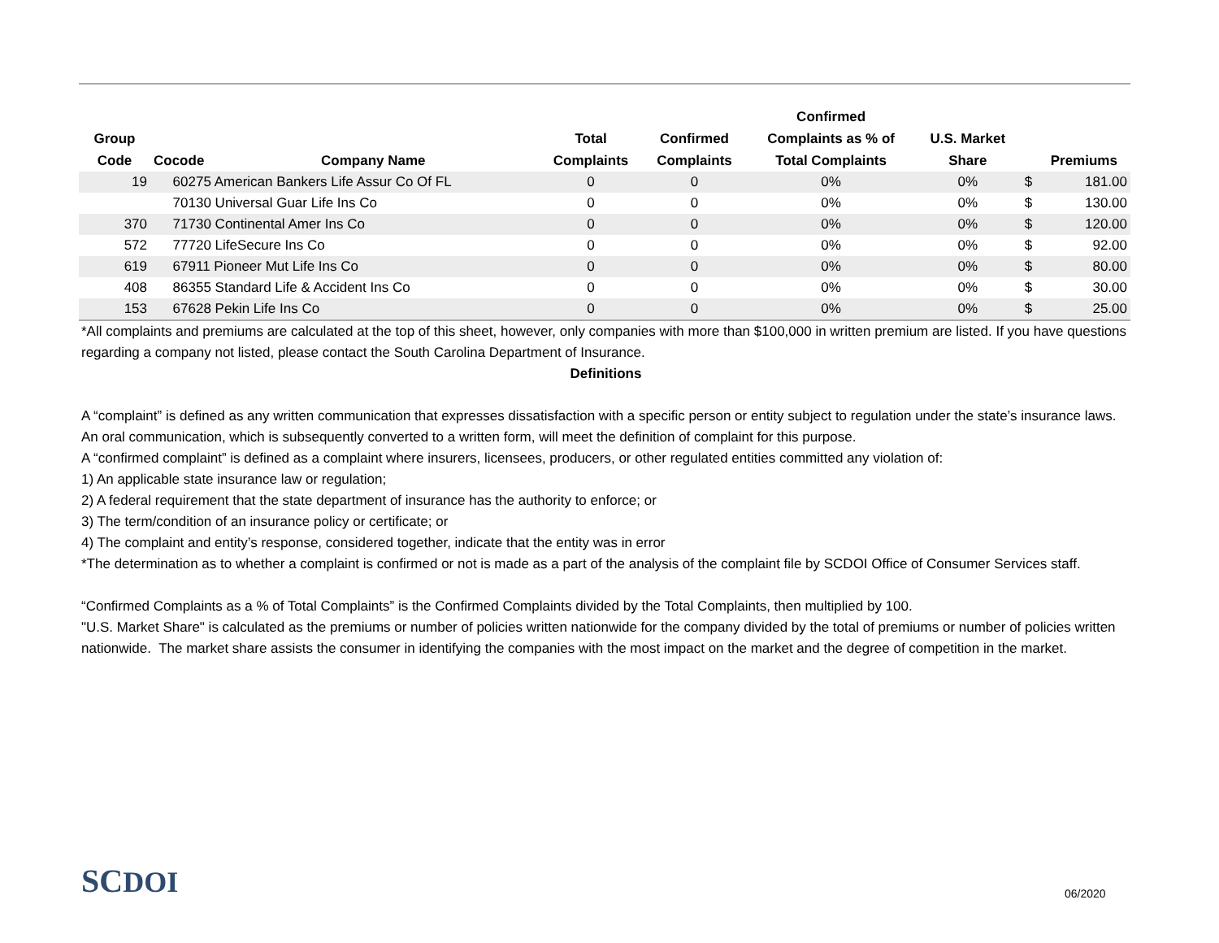| Group Code | Cocode | Company Name | Total Complaints | Confirmed Complaints | Confirmed Complaints as % of Total Complaints | U.S. Market Share | | Premiums |
| --- | --- | --- | --- | --- | --- | --- | --- | --- |
| 19 | 60275 American Bankers Life Assur Co Of FL | | 0 | 0 | 0% | 0% | $ | 181.00 |
| | 70130 Universal Guar Life Ins Co | | 0 | 0 | 0% | 0% | $ | 130.00 |
| 370 | 71730 Continental Amer Ins Co | | 0 | 0 | 0% | 0% | $ | 120.00 |
| 572 | 77720 LifeSecure Ins Co | | 0 | 0 | 0% | 0% | $ | 92.00 |
| 619 | 67911 Pioneer Mut Life Ins Co | | 0 | 0 | 0% | 0% | $ | 80.00 |
| 408 | 86355 Standard Life & Accident Ins Co | | 0 | 0 | 0% | 0% | $ | 30.00 |
| 153 | 67628 Pekin Life Ins Co | | 0 | 0 | 0% | 0% | $ | 25.00 |
*All complaints and premiums are calculated at the top of this sheet, however, only companies with more than $100,000 in written premium are listed. If you have questions regarding a company not listed, please contact the South Carolina Department of Insurance.
Definitions
A “complaint” is defined as any written communication that expresses dissatisfaction with a specific person or entity subject to regulation under the state’s insurance laws. An oral communication, which is subsequently converted to a written form, will meet the definition of complaint for this purpose.
A “confirmed complaint” is defined as a complaint where insurers, licensees, producers, or other regulated entities committed any violation of:
1) An applicable state insurance law or regulation;
2) A federal requirement that the state department of insurance has the authority to enforce; or
3) The term/condition of an insurance policy or certificate; or
4) The complaint and entity’s response, considered together, indicate that the entity was in error
*The determination as to whether a complaint is confirmed or not is made as a part of the analysis of the complaint file by SCDOI Office of Consumer Services staff.
“Confirmed Complaints as a % of Total Complaints” is the Confirmed Complaints divided by the Total Complaints, then multiplied by 100.
"U.S. Market Share" is calculated as the premiums or number of policies written nationwide for the company divided by the total of premiums or number of policies written nationwide. The market share assists the consumer in identifying the companies with the most impact on the market and the degree of competition in the market.
SCDOI 06/2020